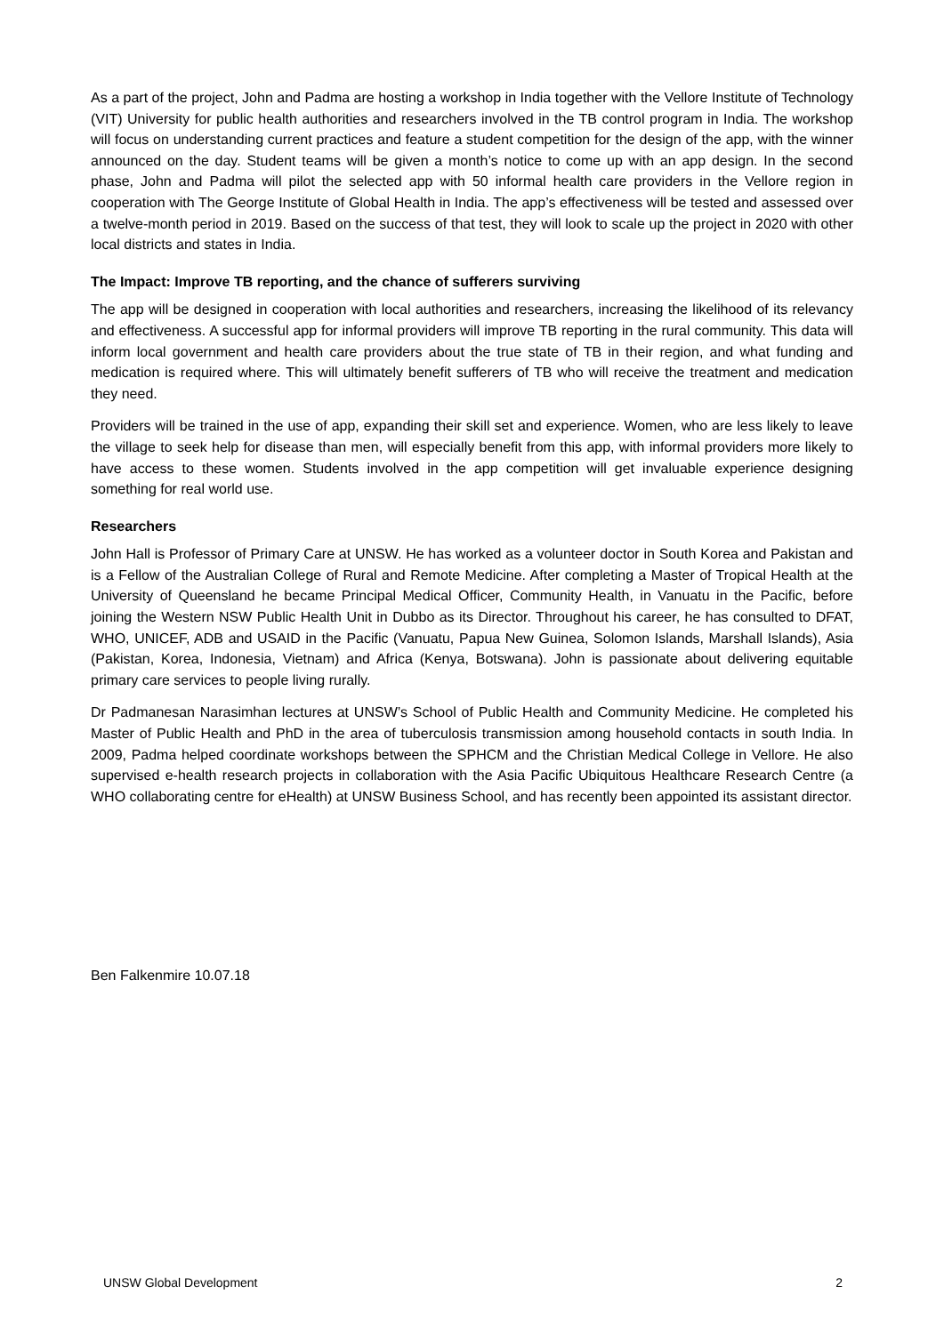As a part of the project, John and Padma are hosting a workshop in India together with the Vellore Institute of Technology (VIT) University for public health authorities and researchers involved in the TB control program in India. The workshop will focus on understanding current practices and feature a student competition for the design of the app, with the winner announced on the day. Student teams will be given a month’s notice to come up with an app design. In the second phase, John and Padma will pilot the selected app with 50 informal health care providers in the Vellore region in cooperation with The George Institute of Global Health in India. The app’s effectiveness will be tested and assessed over a twelve-month period in 2019. Based on the success of that test, they will look to scale up the project in 2020 with other local districts and states in India.
The Impact: Improve TB reporting, and the chance of sufferers surviving
The app will be designed in cooperation with local authorities and researchers, increasing the likelihood of its relevancy and effectiveness. A successful app for informal providers will improve TB reporting in the rural community. This data will inform local government and health care providers about the true state of TB in their region, and what funding and medication is required where. This will ultimately benefit sufferers of TB who will receive the treatment and medication they need.
Providers will be trained in the use of app, expanding their skill set and experience. Women, who are less likely to leave the village to seek help for disease than men, will especially benefit from this app, with informal providers more likely to have access to these women. Students involved in the app competition will get invaluable experience designing something for real world use.
Researchers
John Hall is Professor of Primary Care at UNSW. He has worked as a volunteer doctor in South Korea and Pakistan and is a Fellow of the Australian College of Rural and Remote Medicine. After completing a Master of Tropical Health at the University of Queensland he became Principal Medical Officer, Community Health, in Vanuatu in the Pacific, before joining the Western NSW Public Health Unit in Dubbo as its Director. Throughout his career, he has consulted to DFAT, WHO, UNICEF, ADB and USAID in the Pacific (Vanuatu, Papua New Guinea, Solomon Islands, Marshall Islands), Asia (Pakistan, Korea, Indonesia, Vietnam) and Africa (Kenya, Botswana). John is passionate about delivering equitable primary care services to people living rurally.
Dr Padmanesan Narasimhan lectures at UNSW’s School of Public Health and Community Medicine. He completed his Master of Public Health and PhD in the area of tuberculosis transmission among household contacts in south India. In 2009, Padma helped coordinate workshops between the SPHCM and the Christian Medical College in Vellore. He also supervised e-health research projects in collaboration with the Asia Pacific Ubiquitous Healthcare Research Centre (a WHO collaborating centre for eHealth) at UNSW Business School, and has recently been appointed its assistant director.
Ben Falkenmire 10.07.18
UNSW Global Development 2